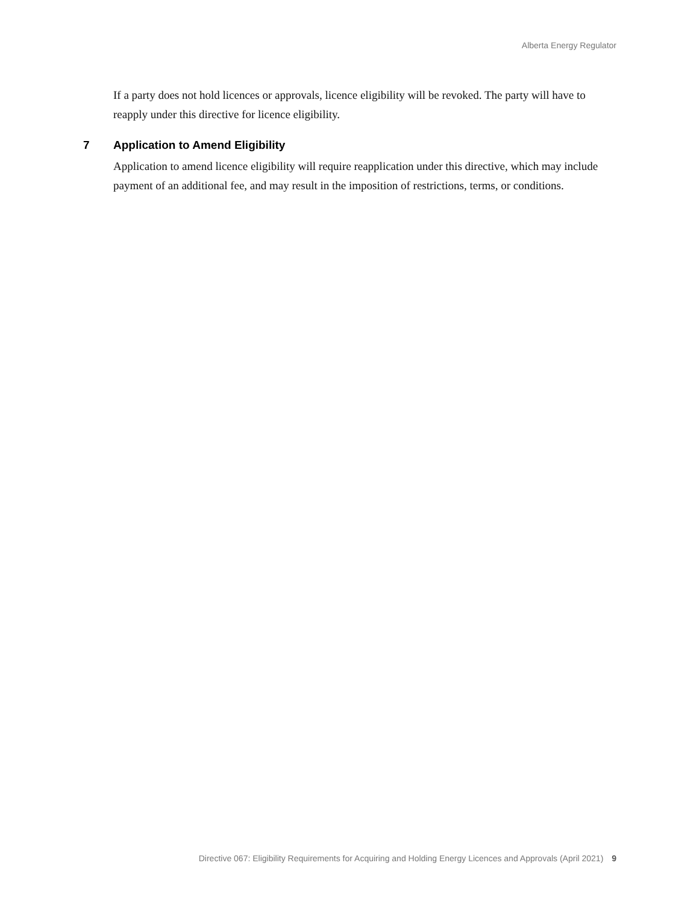Alberta Energy Regulator
If a party does not hold licences or approvals, licence eligibility will be revoked. The party will have to reapply under this directive for licence eligibility.
7 Application to Amend Eligibility
Application to amend licence eligibility will require reapplication under this directive, which may include payment of an additional fee, and may result in the imposition of restrictions, terms, or conditions.
Directive 067: Eligibility Requirements for Acquiring and Holding Energy Licences and Approvals (April 2021) 9